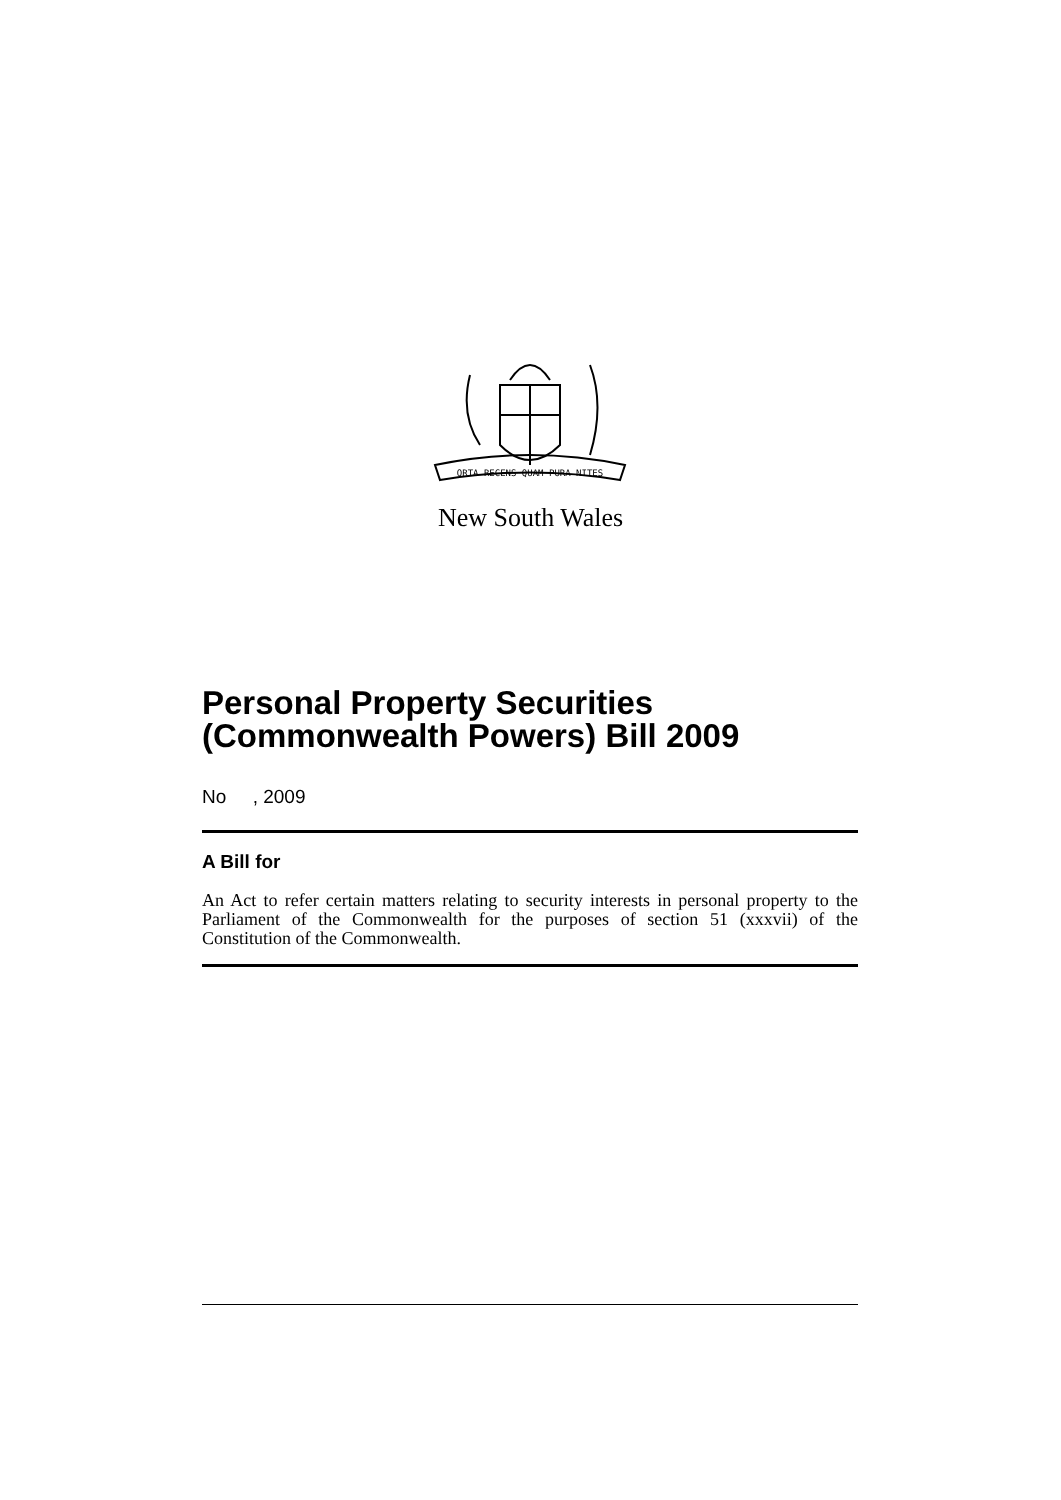ORTA RECENS QUAM PURA NITES
New South Wales
Personal Property Securities (Commonwealth Powers) Bill 2009
No , 2009
A Bill for
An Act to refer certain matters relating to security interests in personal property to the Parliament of the Commonwealth for the purposes of section 51 (xxxvii) of the Constitution of the Commonwealth.